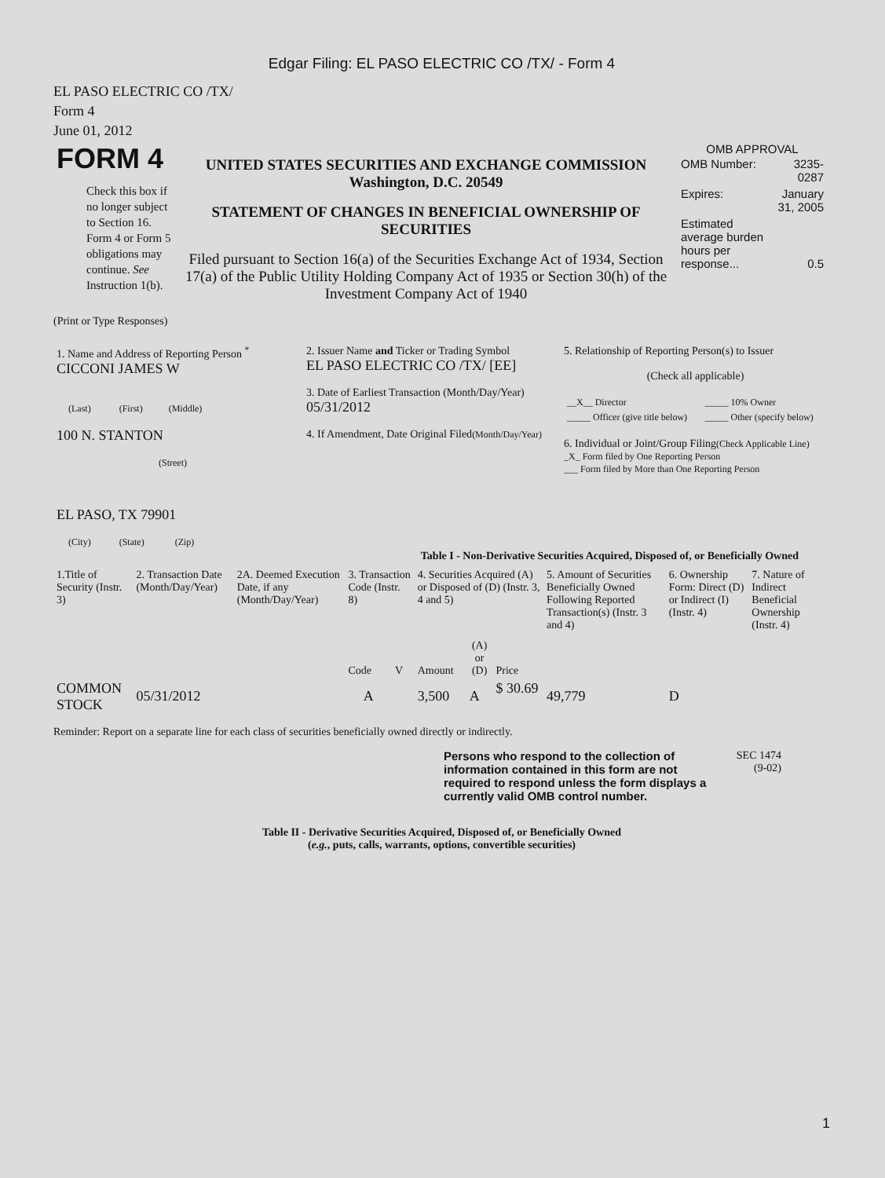Edgar Filing: EL PASO ELECTRIC CO /TX/ - Form 4
EL PASO ELECTRIC CO /TX/
Form 4
June 01, 2012
| FORM 4 Check this box if no longer subject to Section 16. Form 4 or Form 5 obligations may continue. See Instruction 1(b). | UNITED STATES SECURITIES AND EXCHANGE COMMISSION Washington, D.C. 20549 STATEMENT OF CHANGES IN BENEFICIAL OWNERSHIP OF SECURITIES Filed pursuant to Section 16(a) of the Securities Exchange Act of 1934, Section 17(a) of the Public Utility Holding Company Act of 1935 or Section 30(h) of the Investment Company Act of 1940 | OMB APPROVAL / OMB Number: / 3235-0287 / / Expires: / January 31, 2005 / / Estimated average burden hours per response... / 0.5 / |
(Print or Type Responses)
| 1. Name and Address of Reporting Person <sup>*</sup> CICCONI JAMES W (Last) (First) (Middle) 100 N. STANTON (Street) EL PASO, TX 79901 (City) (State) (Zip) | 2. Issuer Name and Ticker or Trading Symbol EL PASO ELECTRIC CO /TX/ [EE] 3. Date of Earliest Transaction (Month/Day/Year) 05/31/2012 4. If Amendment, Date Original Filed (Month/Day/Year) | 5. Relationship of Reporting Person(s) to Issuer (Check all applicable) / __X__ Director / _____ 10% Owner / / _____ Officer (give title below) / _____ Other (specify below) / 6. Individual or Joint/Group Filing (Check Applicable Line) _X_ Form filed by One Reporting Person ___ Form filed by More than One Reporting Person |
Table I - Non-Derivative Securities Acquired, Disposed of, or Beneficially Owned
| 1.Title of Security (Instr. 3) | 2. Transaction Date (Month/Day/Year) | 2A. Deemed Execution Date, if any (Month/Day/Year) | 3. Transaction Code (Instr. 8) | | 4. Securities Acquired (A) or Disposed of (D) (Instr. 3, 4 and 5) | | | 5. Amount of Securities Beneficially Owned Following Reported Transaction(s) (Instr. 3 and 4) | 6. Ownership Form: Direct (D) or Indirect (I) (Instr. 4) | 7. Nature of Indirect Beneficial Ownership (Instr. 4) |
| --- | --- | --- | --- | --- | --- | --- | --- | --- | --- | --- |
| | | | Code | V | Amount | (A) or (D) | Price | | | |
| COMMON STOCK | 05/31/2012 | | A | | 3,500 | A | $ 30.69 | 49,779 | D | |
Reminder: Report on a separate line for each class of securities beneficially owned directly or indirectly.
Persons who respond to the collection of information contained in this form are not required to respond unless the form displays a currently valid OMB control number.
SEC 1474
(9-02)
Table II - Derivative Securities Acquired, Disposed of, or Beneficially Owned
(e.g., puts, calls, warrants, options, convertible securities)
1